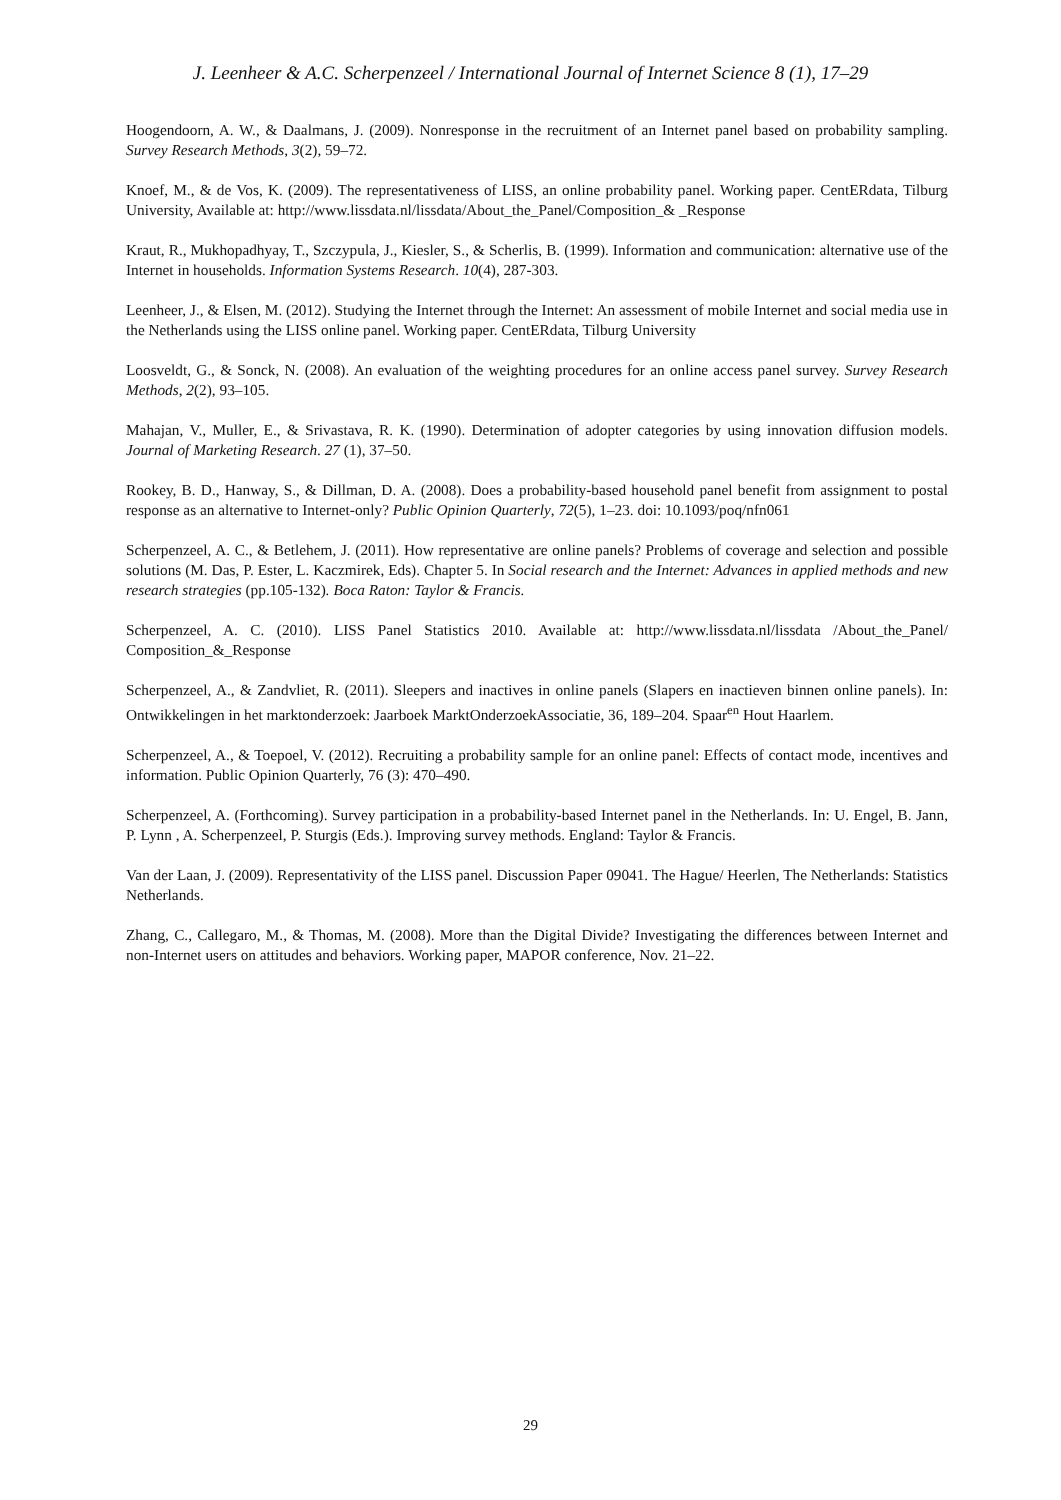J. Leenheer & A.C. Scherpenzeel / International Journal of Internet Science 8 (1), 17–29
Hoogendoorn, A. W., & Daalmans, J. (2009). Nonresponse in the recruitment of an Internet panel based on probability sampling. Survey Research Methods, 3(2), 59–72.
Knoef, M., & de Vos, K. (2009). The representativeness of LISS, an online probability panel. Working paper. CentERdata, Tilburg University, Available at: http://www.lissdata.nl/lissdata/About_the_Panel/Composition_& _Response
Kraut, R., Mukhopadhyay, T., Szczypula, J., Kiesler, S., & Scherlis, B. (1999). Information and communication: alternative use of the Internet in households. Information Systems Research. 10(4), 287-303.
Leenheer, J., & Elsen, M. (2012). Studying the Internet through the Internet: An assessment of mobile Internet and social media use in the Netherlands using the LISS online panel. Working paper. CentERdata, Tilburg University
Loosveldt, G., & Sonck, N. (2008). An evaluation of the weighting procedures for an online access panel survey. Survey Research Methods, 2(2), 93–105.
Mahajan, V., Muller, E., & Srivastava, R. K. (1990). Determination of adopter categories by using innovation diffusion models. Journal of Marketing Research. 27 (1), 37–50.
Rookey, B. D., Hanway, S., & Dillman, D. A. (2008). Does a probability-based household panel benefit from assignment to postal response as an alternative to Internet-only? Public Opinion Quarterly, 72(5), 1–23. doi: 10.1093/poq/nfn061
Scherpenzeel, A. C., & Betlehem, J. (2011). How representative are online panels? Problems of coverage and selection and possible solutions (M. Das, P. Ester, L. Kaczmirek, Eds). Chapter 5. In Social research and the Internet: Advances in applied methods and new research strategies (pp.105-132). Boca Raton: Taylor & Francis.
Scherpenzeel, A. C. (2010). LISS Panel Statistics 2010. Available at: http://www.lissdata.nl/lissdata /About_the_Panel/ Composition_&_Response
Scherpenzeel, A., & Zandvliet, R. (2011). Sleepers and inactives in online panels (Slapers en inactieven binnen online panels). In: Ontwikkelingen in het marktonderzoek: Jaarboek MarktOnderzoekAssociatie, 36, 189–204. Spaar<sup>en</sup> Hout Haarlem.
Scherpenzeel, A., & Toepoel, V. (2012). Recruiting a probability sample for an online panel: Effects of contact mode, incentives and information. Public Opinion Quarterly, 76 (3): 470–490.
Scherpenzeel, A. (Forthcoming). Survey participation in a probability-based Internet panel in the Netherlands. In: U. Engel, B. Jann, P. Lynn , A. Scherpenzeel, P. Sturgis (Eds.). Improving survey methods. England: Taylor & Francis.
Van der Laan, J. (2009). Representativity of the LISS panel. Discussion Paper 09041. The Hague/ Heerlen, The Netherlands: Statistics Netherlands.
Zhang, C., Callegaro, M., & Thomas, M. (2008). More than the Digital Divide? Investigating the differences between Internet and non-Internet users on attitudes and behaviors. Working paper, MAPOR conference, Nov. 21–22.
29